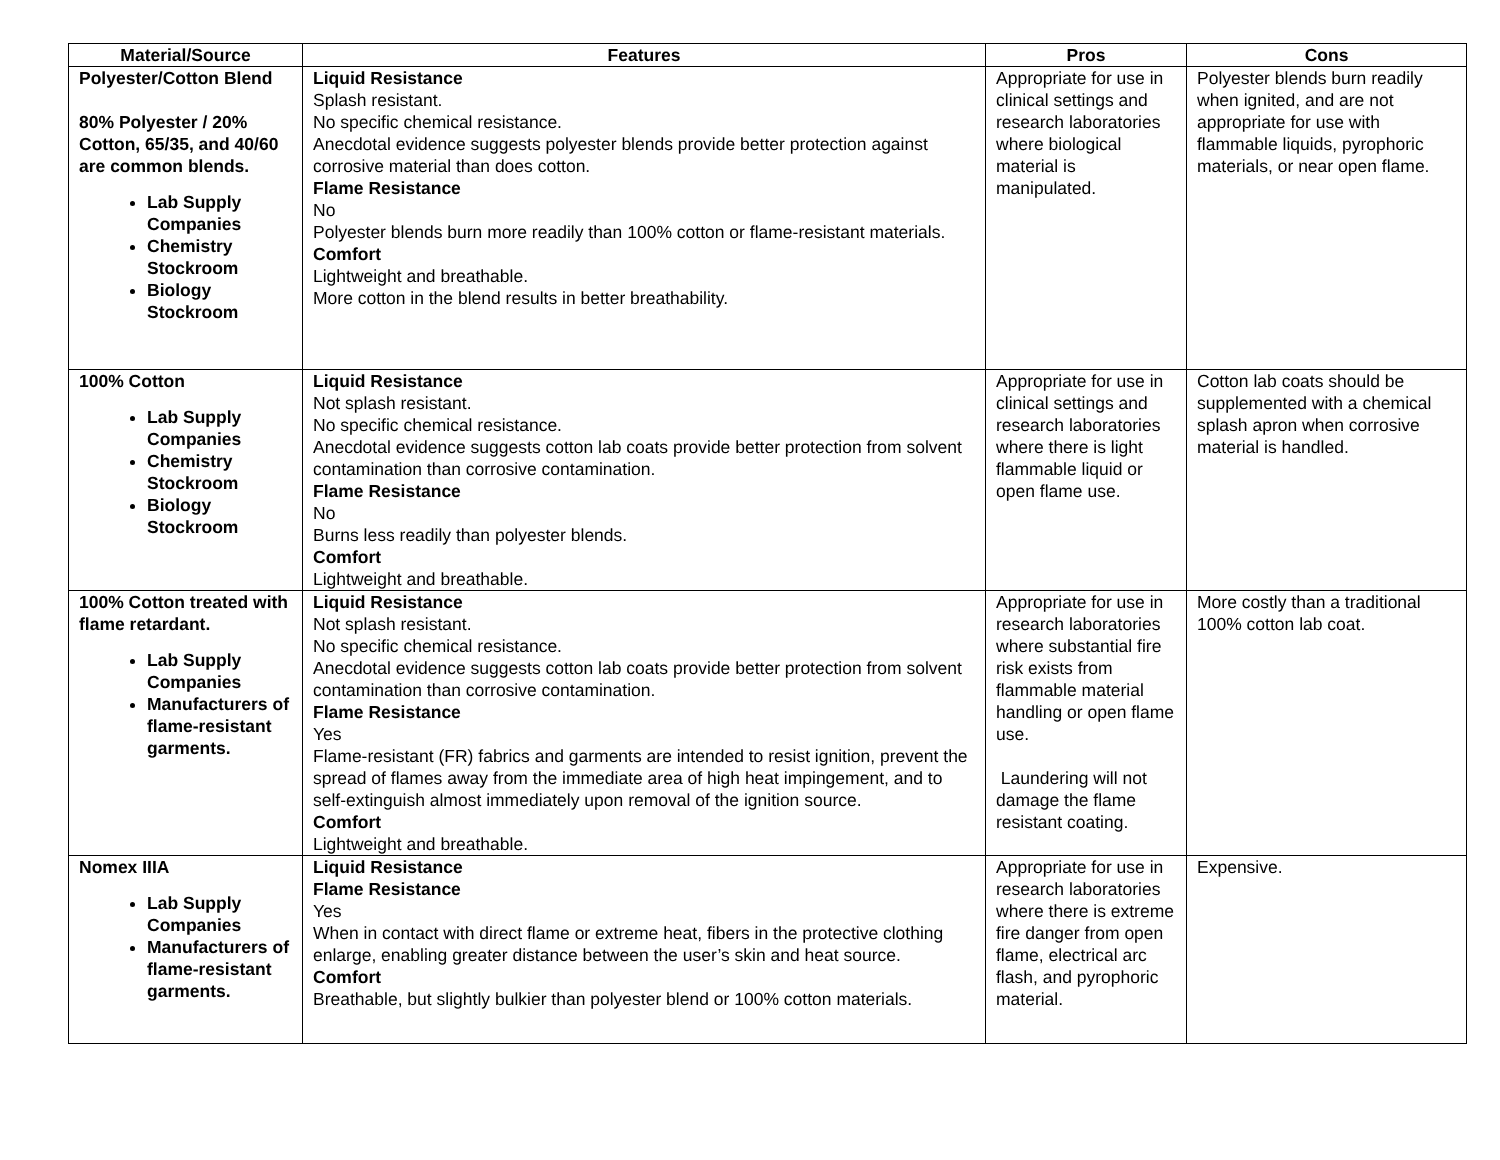| Material/Source | Features | Pros | Cons |
| --- | --- | --- | --- |
| Polyester/Cotton Blend 80% Polyester / 20% Cotton, 65/35, and 40/60 are common blends. Lab Supply Companies Chemistry Stockroom Biology Stockroom | Liquid Resistance Splash resistant. No specific chemical resistance. Anecdotal evidence suggests polyester blends provide better protection against corrosive material than does cotton. Flame Resistance No Polyester blends burn more readily than 100% cotton or flame-resistant materials. Comfort Lightweight and breathable. More cotton in the blend results in better breathability. | Appropriate for use in clinical settings and research laboratories where biological material is manipulated. | Polyester blends burn readily when ignited, and are not appropriate for use with flammable liquids, pyrophoric materials, or near open flame. |
| 100% Cotton Lab Supply Companies Chemistry Stockroom Biology Stockroom | Liquid Resistance Not splash resistant. No specific chemical resistance. Anecdotal evidence suggests cotton lab coats provide better protection from solvent contamination than corrosive contamination. Flame Resistance No Burns less readily than polyester blends. Comfort Lightweight and breathable. | Appropriate for use in clinical settings and research laboratories where there is light flammable liquid or open flame use. | Cotton lab coats should be supplemented with a chemical splash apron when corrosive material is handled. |
| 100% Cotton treated with flame retardant. Lab Supply Companies Manufacturers of flame-resistant garments. | Liquid Resistance Not splash resistant. No specific chemical resistance. Anecdotal evidence suggests cotton lab coats provide better protection from solvent contamination than corrosive contamination. Flame Resistance Yes Flame-resistant (FR) fabrics and garments are intended to resist ignition, prevent the spread of flames away from the immediate area of high heat impingement, and to self-extinguish almost immediately upon removal of the ignition source. Comfort Lightweight and breathable. | Appropriate for use in research laboratories where substantial fire risk exists from flammable material handling or open flame use. Laundering will not damage the flame resistant coating. | More costly than a traditional 100% cotton lab coat. |
| Nomex IIIA Lab Supply Companies Manufacturers of flame-resistant garments. | Liquid Resistance Flame Resistance Yes When in contact with direct flame or extreme heat, fibers in the protective clothing enlarge, enabling greater distance between the user’s skin and heat source. Comfort Breathable, but slightly bulkier than polyester blend or 100% cotton materials. | Appropriate for use in research laboratories where there is extreme fire danger from open flame, electrical arc flash, and pyrophoric material. | Expensive. |